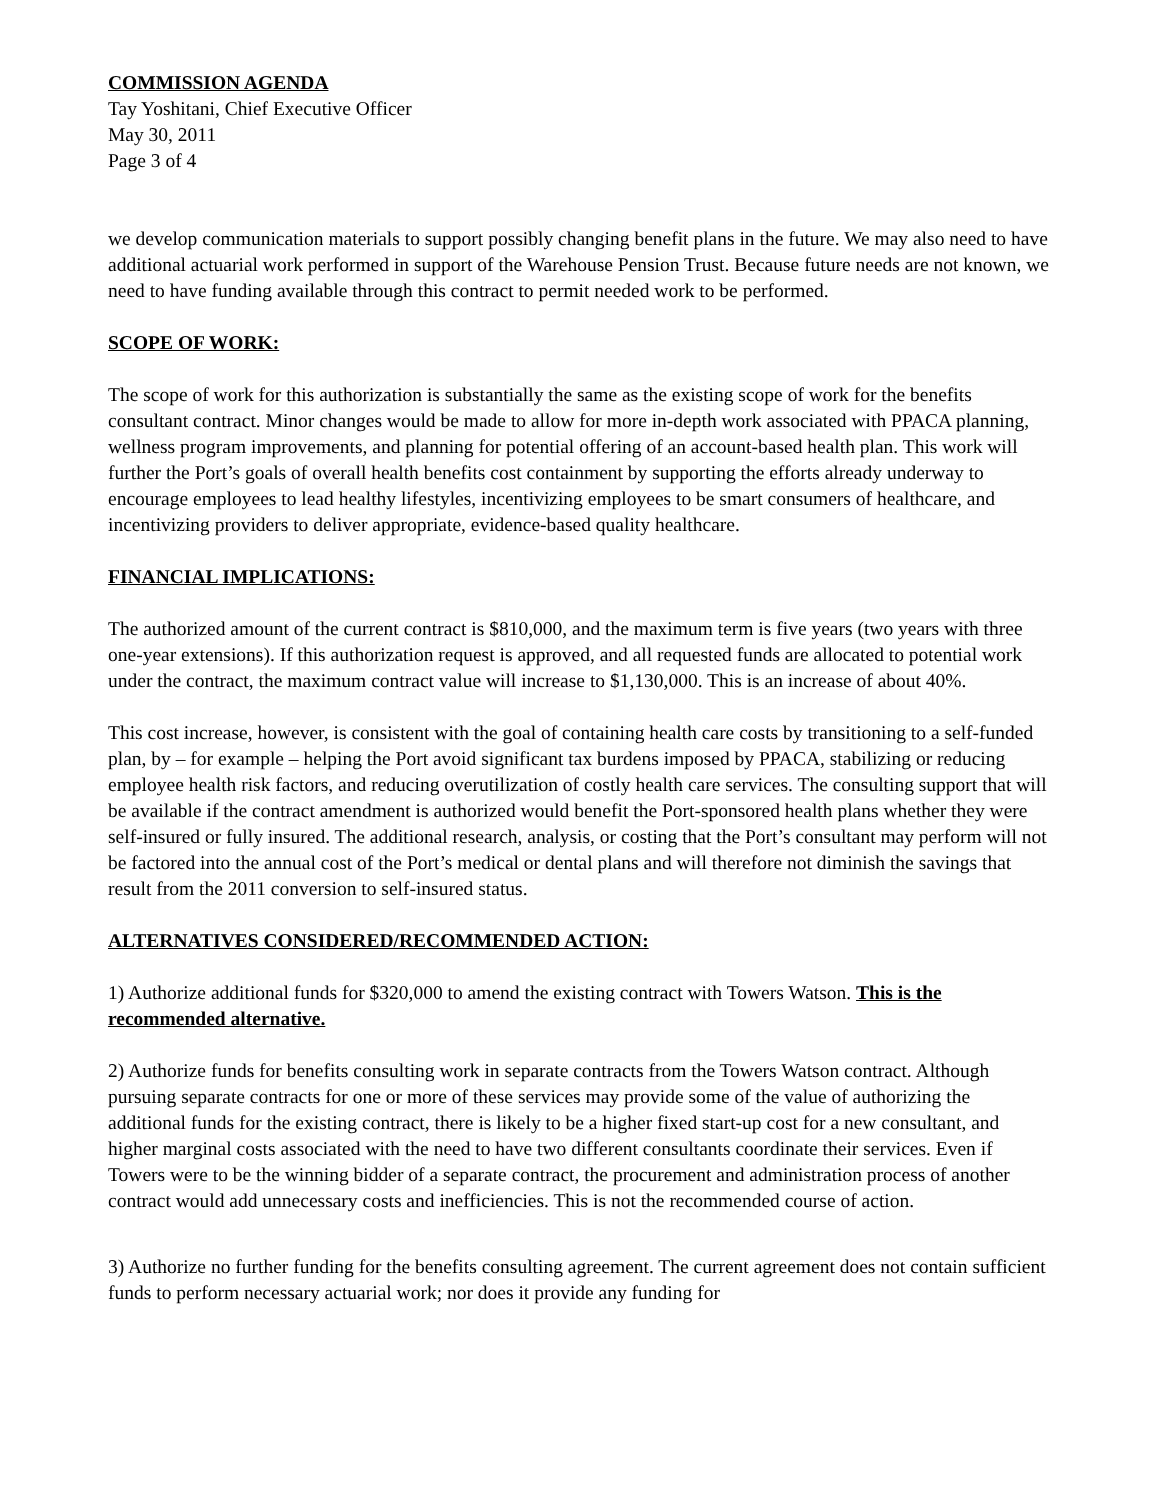COMMISSION AGENDA
Tay Yoshitani, Chief Executive Officer
May 30, 2011
Page 3 of 4
we develop communication materials to support possibly changing benefit plans in the future. We may also need to have additional actuarial work performed in support of the Warehouse Pension Trust. Because future needs are not known, we need to have funding available through this contract to permit needed work to be performed.
SCOPE OF WORK:
The scope of work for this authorization is substantially the same as the existing scope of work for the benefits consultant contract. Minor changes would be made to allow for more in-depth work associated with PPACA planning, wellness program improvements, and planning for potential offering of an account-based health plan. This work will further the Port’s goals of overall health benefits cost containment by supporting the efforts already underway to encourage employees to lead healthy lifestyles, incentivizing employees to be smart consumers of healthcare, and incentivizing providers to deliver appropriate, evidence-based quality healthcare.
FINANCIAL IMPLICATIONS:
The authorized amount of the current contract is $810,000, and the maximum term is five years (two years with three one-year extensions). If this authorization request is approved, and all requested funds are allocated to potential work under the contract, the maximum contract value will increase to $1,130,000. This is an increase of about 40%.
This cost increase, however, is consistent with the goal of containing health care costs by transitioning to a self-funded plan, by – for example – helping the Port avoid significant tax burdens imposed by PPACA, stabilizing or reducing employee health risk factors, and reducing overutilization of costly health care services. The consulting support that will be available if the contract amendment is authorized would benefit the Port-sponsored health plans whether they were self-insured or fully insured. The additional research, analysis, or costing that the Port’s consultant may perform will not be factored into the annual cost of the Port’s medical or dental plans and will therefore not diminish the savings that result from the 2011 conversion to self-insured status.
ALTERNATIVES CONSIDERED/RECOMMENDED ACTION:
1) Authorize additional funds for $320,000 to amend the existing contract with Towers Watson. This is the recommended alternative.
2) Authorize funds for benefits consulting work in separate contracts from the Towers Watson contract. Although pursuing separate contracts for one or more of these services may provide some of the value of authorizing the additional funds for the existing contract, there is likely to be a higher fixed start-up cost for a new consultant, and higher marginal costs associated with the need to have two different consultants coordinate their services. Even if Towers were to be the winning bidder of a separate contract, the procurement and administration process of another contract would add unnecessary costs and inefficiencies. This is not the recommended course of action.
3) Authorize no further funding for the benefits consulting agreement. The current agreement does not contain sufficient funds to perform necessary actuarial work; nor does it provide any funding for